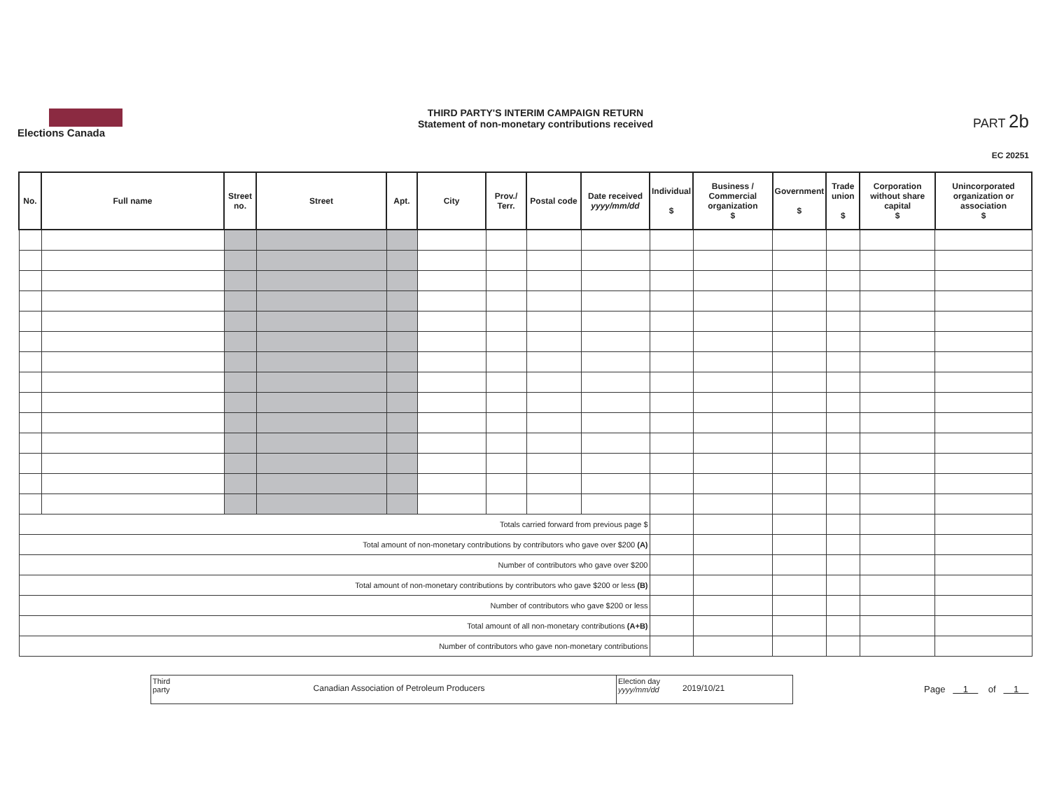Elections Canada
THIRD PARTY'S INTERIM CAMPAIGN RETURN
Statement of non-monetary contributions received
PART 2b
EC 20251
| No. | Full name | Street no. | Street | Apt. | City | Prov./ Terr. | Postal code | Date received yyyy/mm/dd | Individual $ | Business / Commercial organization $ | Government $ | Trade union $ | Corporation without share capital $ | Unincorporated organization or association $ |
| --- | --- | --- | --- | --- | --- | --- | --- | --- | --- | --- | --- | --- | --- | --- |
| Totals carried forward from previous page $ | | | | | | | | | | | | | | |
| Total amount of non-monetary contributions by contributors who gave over $200 (A) | | | | | | | | | | | | | | |
| Number of contributors who gave over $200 | | | | | | | | | | | | | | |
| Total amount of non-monetary contributions by contributors who gave $200 or less (B) | | | | | | | | | | | | | | |
| Number of contributors who gave $200 or less | | | | | | | | | | | | | | |
| Total amount of all non-monetary contributions (A+B) | | | | | | | | | | | | | | |
| Number of contributors who gave non-monetary contributions | | | | | | | | | | | | | | |
Third party
Canadian Association of Petroleum Producers
Election day
yyyy/mm/dd
2019/10/21
Page 1 of 1